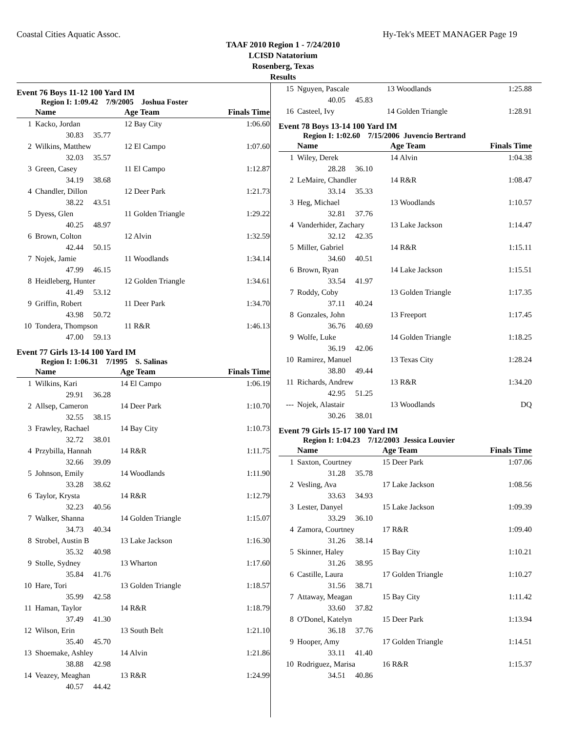Coastal Cities Aquatic Assoc. Hy-Tek's MEET MANAGER Page 19
TAAF 2010 Region 1 - 7/24/2010
LCISD Natatorium
Rosenberg, Texas
Results
Event 76 Boys 11-12 100 Yard IM
Region I: 1:09.42 7/9/2005 Joshua Foster
| | Name | Age Team | Finals Time |
| --- | --- | --- | --- |
| 1 | Kacko, Jordan | 12 Bay City | 1:06.60 |
| | 30.83 35.77 | | |
| 2 | Wilkins, Matthew | 12 El Campo | 1:07.60 |
| | 32.03 35.57 | | |
| 3 | Green, Casey | 11 El Campo | 1:12.87 |
| | 34.19 38.68 | | |
| 4 | Chandler, Dillon | 12 Deer Park | 1:21.73 |
| | 38.22 43.51 | | |
| 5 | Dyess, Glen | 11 Golden Triangle | 1:29.22 |
| | 40.25 48.97 | | |
| 6 | Brown, Colton | 12 Alvin | 1:32.59 |
| | 42.44 50.15 | | |
| 7 | Nojek, Jamie | 11 Woodlands | 1:34.14 |
| | 47.99 46.15 | | |
| 8 | Heidleberg, Hunter | 12 Golden Triangle | 1:34.61 |
| | 41.49 53.12 | | |
| 9 | Griffin, Robert | 11 Deer Park | 1:34.70 |
| | 43.98 50.72 | | |
| 10 | Tondera, Thompson | 11 R&R | 1:46.13 |
| | 47.00 59.13 | | |
Event 77 Girls 13-14 100 Yard IM
Region I: 1:06.31 7/1995 S. Salinas
| | Name | Age Team | Finals Time |
| --- | --- | --- | --- |
| 1 | Wilkins, Kari | 14 El Campo | 1:06.19 |
| | 29.91 36.28 | | |
| 2 | Allsep, Cameron | 14 Deer Park | 1:10.70 |
| | 32.55 38.15 | | |
| 3 | Frawley, Rachael | 14 Bay City | 1:10.73 |
| | 32.72 38.01 | | |
| 4 | Przybilla, Hannah | 14 R&R | 1:11.75 |
| | 32.66 39.09 | | |
| 5 | Johnson, Emily | 14 Woodlands | 1:11.90 |
| | 33.28 38.62 | | |
| 6 | Taylor, Krysta | 14 R&R | 1:12.79 |
| | 32.23 40.56 | | |
| 7 | Walker, Shanna | 14 Golden Triangle | 1:15.07 |
| | 34.73 40.34 | | |
| 8 | Strobel, Austin B | 13 Lake Jackson | 1:16.30 |
| | 35.32 40.98 | | |
| 9 | Stolle, Sydney | 13 Wharton | 1:17.60 |
| | 35.84 41.76 | | |
| 10 | Hare, Tori | 13 Golden Triangle | 1:18.57 |
| | 35.99 42.58 | | |
| 11 | Haman, Taylor | 14 R&R | 1:18.79 |
| | 37.49 41.30 | | |
| 12 | Wilson, Erin | 13 South Belt | 1:21.10 |
| | 35.40 45.70 | | |
| 13 | Shoemake, Ashley | 14 Alvin | 1:21.86 |
| | 38.88 42.98 | | |
| 14 | Veazey, Meaghan | 13 R&R | 1:24.99 |
| | 40.57 44.42 | | |
| 15 | Nguyen, Pascale | 13 Woodlands | 1:25.88 |
| | 40.05 45.83 | | |
| 16 | Casteel, Ivy | 14 Golden Triangle | 1:28.91 |
Event 78 Boys 13-14 100 Yard IM
Region I: 1:02.60 7/15/2006 Juvencio Bertrand
| | Name | Age Team | Finals Time |
| --- | --- | --- | --- |
| 1 | Wiley, Derek | 14 Alvin | 1:04.38 |
| | 28.28 36.10 | | |
| 2 | LeMaire, Chandler | 14 R&R | 1:08.47 |
| | 33.14 35.33 | | |
| 3 | Heg, Michael | 13 Woodlands | 1:10.57 |
| | 32.81 37.76 | | |
| 4 | Vanderhider, Zachary | 13 Lake Jackson | 1:14.47 |
| | 32.12 42.35 | | |
| 5 | Miller, Gabriel | 14 R&R | 1:15.11 |
| | 34.60 40.51 | | |
| 6 | Brown, Ryan | 14 Lake Jackson | 1:15.51 |
| | 33.54 41.97 | | |
| 7 | Roddy, Coby | 13 Golden Triangle | 1:17.35 |
| | 37.11 40.24 | | |
| 8 | Gonzales, John | 13 Freeport | 1:17.45 |
| | 36.76 40.69 | | |
| 9 | Wolfe, Luke | 14 Golden Triangle | 1:18.25 |
| | 36.19 42.06 | | |
| 10 | Ramirez, Manuel | 13 Texas City | 1:28.24 |
| | 38.80 49.44 | | |
| 11 | Richards, Andrew | 13 R&R | 1:34.20 |
| | 42.95 51.25 | | |
| --- | Nojek, Alastair | 13 Woodlands | DQ |
| | 30.26 38.01 | | |
Event 79 Girls 15-17 100 Yard IM
Region I: 1:04.23 7/12/2003 Jessica Louvier
| | Name | Age Team | Finals Time |
| --- | --- | --- | --- |
| 1 | Saxton, Courtney | 15 Deer Park | 1:07.06 |
| | 31.28 35.78 | | |
| 2 | Vesling, Ava | 17 Lake Jackson | 1:08.56 |
| | 33.63 34.93 | | |
| 3 | Lester, Danyel | 15 Lake Jackson | 1:09.39 |
| | 33.29 36.10 | | |
| 4 | Zamora, Courtney | 17 R&R | 1:09.40 |
| | 31.26 38.14 | | |
| 5 | Skinner, Haley | 15 Bay City | 1:10.21 |
| | 31.26 38.95 | | |
| 6 | Castille, Laura | 17 Golden Triangle | 1:10.27 |
| | 31.56 38.71 | | |
| 7 | Attaway, Meagan | 15 Bay City | 1:11.42 |
| | 33.60 37.82 | | |
| 8 | O'Donel, Katelyn | 15 Deer Park | 1:13.94 |
| | 36.18 37.76 | | |
| 9 | Hooper, Amy | 17 Golden Triangle | 1:14.51 |
| | 33.11 41.40 | | |
| 10 | Rodriguez, Marisa | 16 R&R | 1:15.37 |
| | 34.51 40.86 | | |